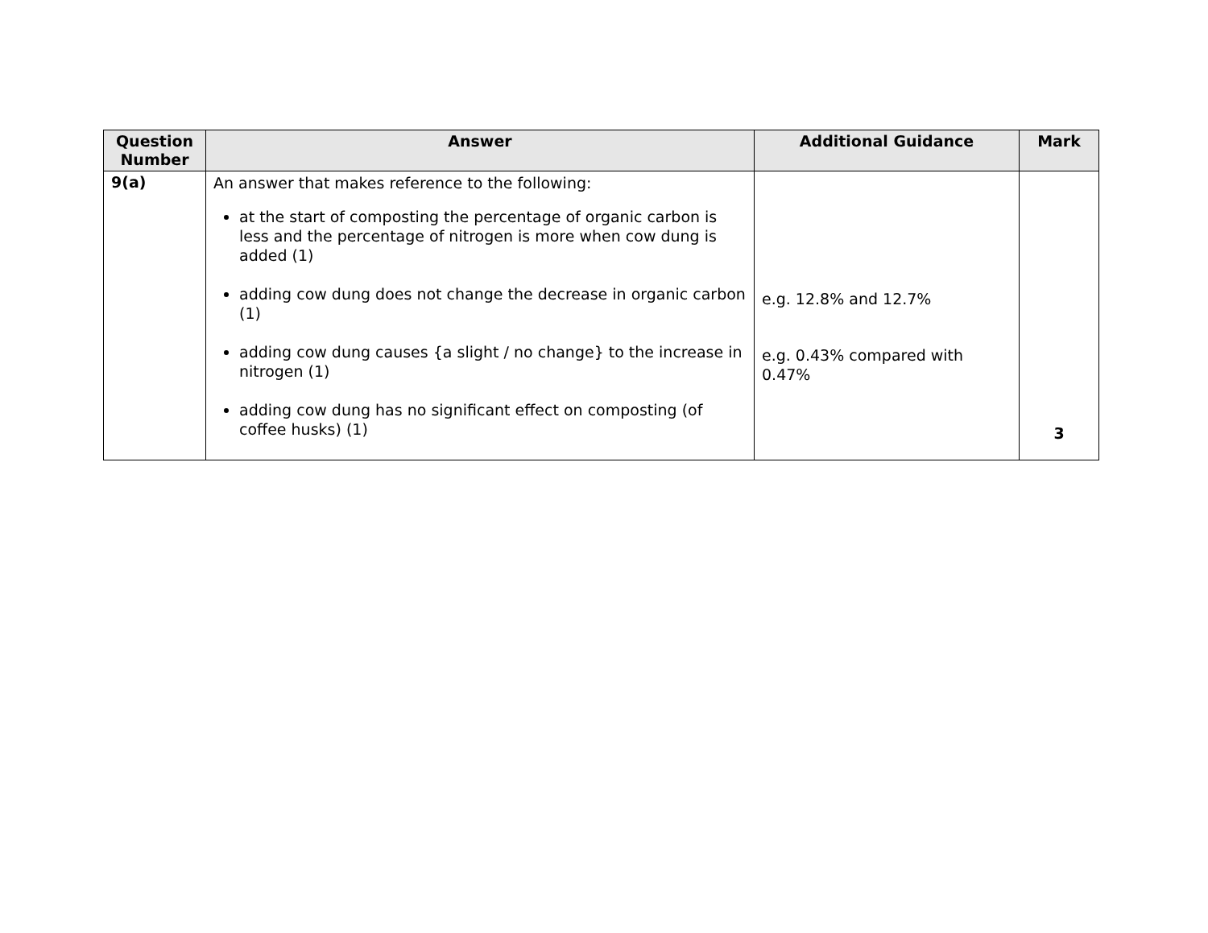| Question Number | Answer | Additional Guidance | Mark |
| --- | --- | --- | --- |
| 9(a) | An answer that makes reference to the following: at the start of composting the percentage of organic carbon is less and the percentage of nitrogen is more when cow dung is added (1) adding cow dung does not change the decrease in organic carbon (1) adding cow dung causes {a slight / no change} to the increase in nitrogen (1) adding cow dung has no significant effect on composting (of coffee husks) (1) | e.g. 12.8% and 12.7% e.g. 0.43% compared with 0.47% | 3 |